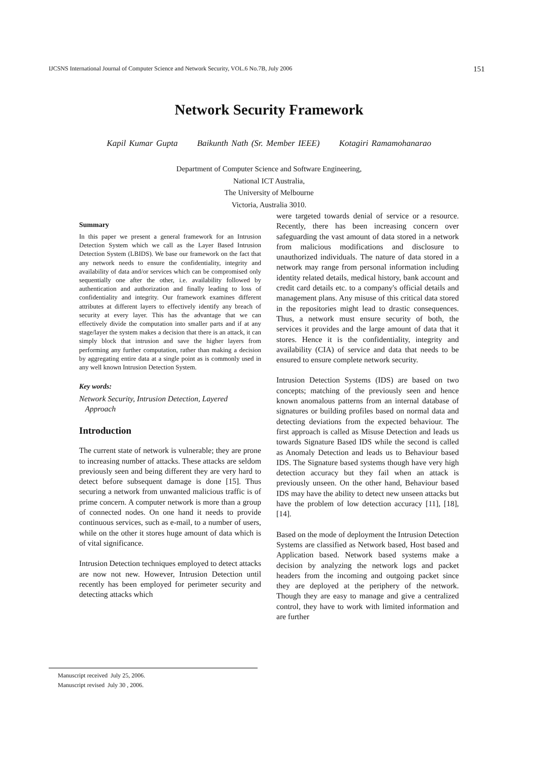IJCSNS International Journal of Computer Science and Network Security, VOL.6 No.7B, July 2006 151
Network Security Framework
Kapil Kumar Gupta Baikunth Nath (Sr. Member IEEE) Kotagiri Ramamohanarao
Department of Computer Science and Software Engineering,
National ICT Australia,
The University of Melbourne
Victoria, Australia 3010.
Summary
In this paper we present a general framework for an Intrusion Detection System which we call as the Layer Based Intrusion Detection System (LBIDS). We base our framework on the fact that any network needs to ensure the confidentiality, integrity and availability of data and/or services which can be compromised only sequentially one after the other, i.e. availability followed by authentication and authorization and finally leading to loss of confidentiality and integrity. Our framework examines different attributes at different layers to effectively identify any breach of security at every layer. This has the advantage that we can effectively divide the computation into smaller parts and if at any stage/layer the system makes a decision that there is an attack, it can simply block that intrusion and save the higher layers from performing any further computation, rather than making a decision by aggregating entire data at a single point as is commonly used in any well known Intrusion Detection System.
Key words:
Network Security, Intrusion Detection, Layered
Approach
Introduction
The current state of network is vulnerable; they are prone to increasing number of attacks. These attacks are seldom previously seen and being different they are very hard to detect before subsequent damage is done [15]. Thus securing a network from unwanted malicious traffic is of prime concern. A computer network is more than a group of connected nodes. On one hand it needs to provide continuous services, such as e-mail, to a number of users, while on the other it stores huge amount of data which is of vital significance.
Intrusion Detection techniques employed to detect attacks are now not new. However, Intrusion Detection until recently has been employed for perimeter security and detecting attacks which
were targeted towards denial of service or a resource. Recently, there has been increasing concern over safeguarding the vast amount of data stored in a network from malicious modifications and disclosure to unauthorized individuals. The nature of data stored in a network may range from personal information including identity related details, medical history, bank account and credit card details etc. to a company's official details and management plans. Any misuse of this critical data stored in the repositories might lead to drastic consequences. Thus, a network must ensure security of both, the services it provides and the large amount of data that it stores. Hence it is the confidentiality, integrity and availability (CIA) of service and data that needs to be ensured to ensure complete network security.
Intrusion Detection Systems (IDS) are based on two concepts; matching of the previously seen and hence known anomalous patterns from an internal database of signatures or building profiles based on normal data and detecting deviations from the expected behaviour. The first approach is called as Misuse Detection and leads us towards Signature Based IDS while the second is called as Anomaly Detection and leads us to Behaviour based IDS. The Signature based systems though have very high detection accuracy but they fail when an attack is previously unseen. On the other hand, Behaviour based IDS may have the ability to detect new unseen attacks but have the problem of low detection accuracy [11], [18], [14].
Based on the mode of deployment the Intrusion Detection Systems are classified as Network based, Host based and Application based. Network based systems make a decision by analyzing the network logs and packet headers from the incoming and outgoing packet since they are deployed at the periphery of the network. Though they are easy to manage and give a centralized control, they have to work with limited information and are further
Manuscript received July 25, 2006.
Manuscript revised July 30 , 2006.